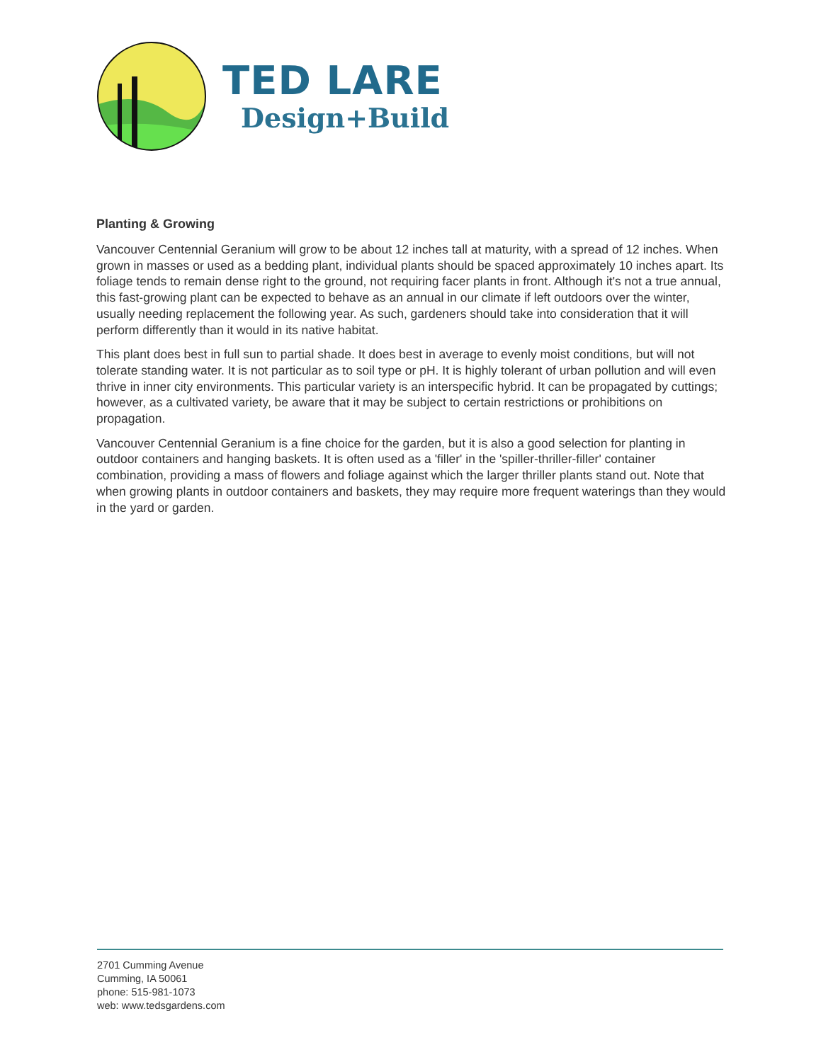TED LARE
Design+Build
Planting & Growing
Vancouver Centennial Geranium will grow to be about 12 inches tall at maturity, with a spread of 12 inches. When grown in masses or used as a bedding plant, individual plants should be spaced approximately 10 inches apart. Its foliage tends to remain dense right to the ground, not requiring facer plants in front. Although it's not a true annual, this fast-growing plant can be expected to behave as an annual in our climate if left outdoors over the winter, usually needing replacement the following year. As such, gardeners should take into consideration that it will perform differently than it would in its native habitat.
This plant does best in full sun to partial shade. It does best in average to evenly moist conditions, but will not tolerate standing water. It is not particular as to soil type or pH. It is highly tolerant of urban pollution and will even thrive in inner city environments. This particular variety is an interspecific hybrid. It can be propagated by cuttings; however, as a cultivated variety, be aware that it may be subject to certain restrictions or prohibitions on propagation.
Vancouver Centennial Geranium is a fine choice for the garden, but it is also a good selection for planting in outdoor containers and hanging baskets. It is often used as a 'filler' in the 'spiller-thriller-filler' container combination, providing a mass of flowers and foliage against which the larger thriller plants stand out. Note that when growing plants in outdoor containers and baskets, they may require more frequent waterings than they would in the yard or garden.
2701 Cumming Avenue
Cumming, IA 50061
phone: 515-981-1073
web: www.tedsgardens.com